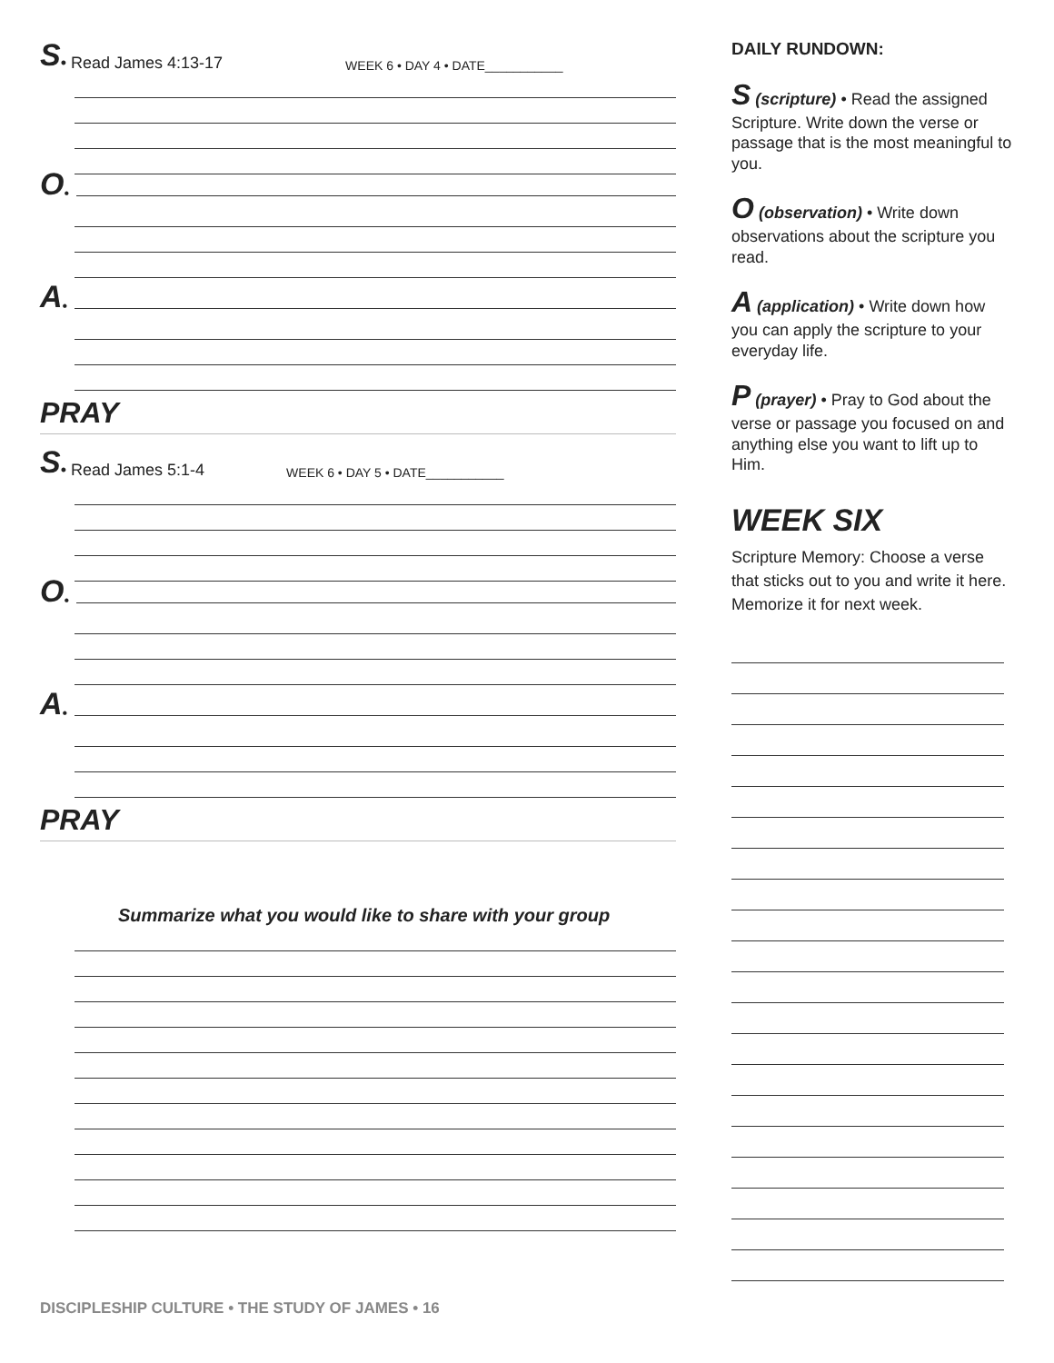S • Read James 4:13-17 WEEK 6 • DAY 4 • DATE___________
O •
A •
PRAY
S • Read James 5:1-4 WEEK 6 • DAY 5 • DATE___________
O •
A •
PRAY
Summarize what you would like to share with your group
DAILY RUNDOWN:
S (scripture) • Read the assigned Scripture. Write down the verse or passage that is the most meaningful to you.
O (observation) • Write down observations about the scripture you read.
A (application) • Write down how you can apply the scripture to your everyday life.
P (prayer) • Pray to God about the verse or passage you focused on and anything else you want to lift up to Him.
WEEK SIX
Scripture Memory: Choose a verse that sticks out to you and write it here. Memorize it for next week.
DISCIPLESHIP CULTURE • THE STUDY OF JAMES • 16